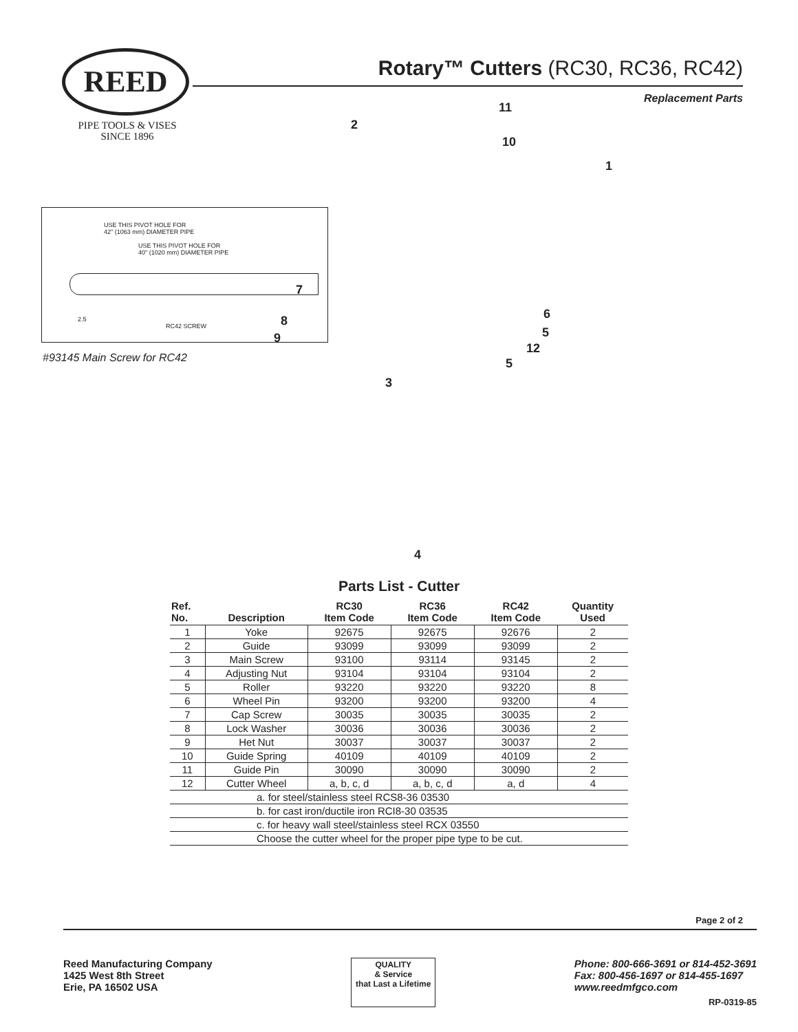REED
PIPE TOOLS & VISES
SINCE 1896
Rotary™ Cutters (RC30, RC36, RC42)
Replacement Parts
11
2
10
1
7
8
9
6
5
12
5
3
4
USE THIS PIVOT HOLE FOR
42" (1063 mm) DIAMETER PIPE
USE THIS PIVOT HOLE FOR
40" (1020 mm) DIAMETER PIPE
2.5
RC42 SCREW
#93145 Main Screw for RC42
Parts List - Cutter
| Ref. No. | Description | RC30 Item Code | RC36 Item Code | RC42 Item Code | Quantity Used |
| --- | --- | --- | --- | --- | --- |
| 1 | Yoke | 92675 | 92675 | 92676 | 2 |
| 2 | Guide | 93099 | 93099 | 93099 | 2 |
| 3 | Main Screw | 93100 | 93114 | 93145 | 2 |
| 4 | Adjusting Nut | 93104 | 93104 | 93104 | 2 |
| 5 | Roller | 93220 | 93220 | 93220 | 8 |
| 6 | Wheel Pin | 93200 | 93200 | 93200 | 4 |
| 7 | Cap Screw | 30035 | 30035 | 30035 | 2 |
| 8 | Lock Washer | 30036 | 30036 | 30036 | 2 |
| 9 | Het Nut | 30037 | 30037 | 30037 | 2 |
| 10 | Guide Spring | 40109 | 40109 | 40109 | 2 |
| 11 | Guide Pin | 30090 | 30090 | 30090 | 2 |
| 12 | Cutter Wheel | a, b, c, d | a, b, c, d | a, d | 4 |
| a. for steel/stainless steel RCS8-36 03530 | | | | | |
| b. for cast iron/ductile iron RCI8-30 03535 | | | | | |
| c. for heavy wall steel/stainless steel RCX 03550 | | | | | |
| Choose the cutter wheel for the proper pipe type to be cut. | | | | | |
Page 2 of 2
Reed Manufacturing Company
1425 West 8th Street
Erie, PA 16502 USA
QUALITY
& Service
that Last a Lifetime
Phone: 800-666-3691 or 814-452-3691
Fax: 800-456-1697 or 814-455-1697
www.reedmfgco.com
RP-0319-85